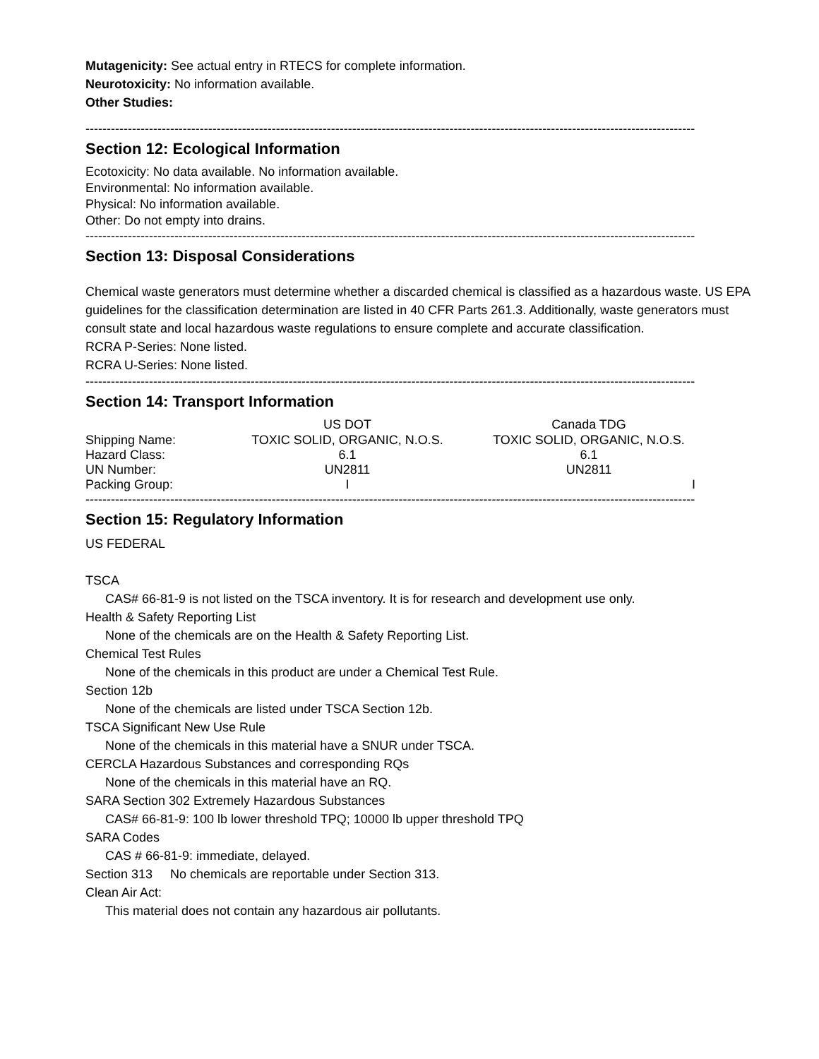Mutagenicity: See actual entry in RTECS for complete information.
Neurotoxicity: No information available.
Other Studies:
------------------------------------------------------------------------------------------------------------------------------------------------
Section 12: Ecological Information
Ecotoxicity: No data available. No information available.
Environmental: No information available.
Physical: No information available.
Other: Do not empty into drains.
------------------------------------------------------------------------------------------------------------------------------------------------
Section 13: Disposal Considerations
Chemical waste generators must determine whether a discarded chemical is classified as a hazardous waste. US EPA guidelines for the classification determination are listed in 40 CFR Parts 261.3. Additionally, waste generators must consult state and local hazardous waste regulations to ensure complete and accurate classification.
RCRA P-Series: None listed.
RCRA U-Series: None listed.
------------------------------------------------------------------------------------------------------------------------------------------------
Section 14: Transport Information
| | US DOT | Canada TDG |
| --- | --- | --- |
| Shipping Name: | TOXIC SOLID, ORGANIC, N.O.S. | TOXIC SOLID, ORGANIC, N.O.S. |
| Hazard Class: | 6.1 | 6.1 |
| UN Number: | UN2811 | UN2811 |
| Packing Group: | I | I |
------------------------------------------------------------------------------------------------------------------------------------------------
Section 15: Regulatory Information
US FEDERAL
TSCA
CAS# 66-81-9 is not listed on the TSCA inventory. It is for research and development use only.
Health & Safety Reporting List
None of the chemicals are on the Health & Safety Reporting List.
Chemical Test Rules
None of the chemicals in this product are under a Chemical Test Rule.
Section 12b
None of the chemicals are listed under TSCA Section 12b.
TSCA Significant New Use Rule
None of the chemicals in this material have a SNUR under TSCA.
CERCLA Hazardous Substances and corresponding RQs
None of the chemicals in this material have an RQ.
SARA Section 302 Extremely Hazardous Substances
CAS# 66-81-9: 100 lb lower threshold TPQ; 10000 lb upper threshold TPQ
SARA Codes
CAS # 66-81-9: immediate, delayed.
Section 313 No chemicals are reportable under Section 313.
Clean Air Act:
This material does not contain any hazardous air pollutants.